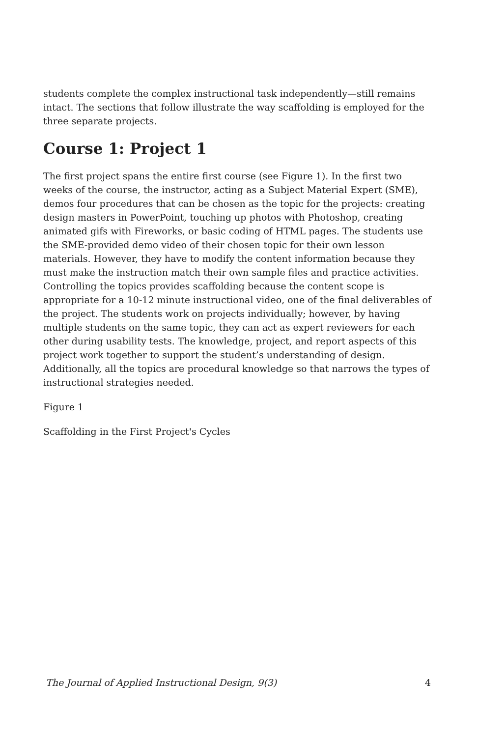students complete the complex instructional task independently—still remains intact. The sections that follow illustrate the way scaffolding is employed for the three separate projects.
Course 1: Project 1
The first project spans the entire first course (see Figure 1). In the first two weeks of the course, the instructor, acting as a Subject Material Expert (SME), demos four procedures that can be chosen as the topic for the projects: creating design masters in PowerPoint, touching up photos with Photoshop, creating animated gifs with Fireworks, or basic coding of HTML pages. The students use the SME-provided demo video of their chosen topic for their own lesson materials. However, they have to modify the content information because they must make the instruction match their own sample files and practice activities. Controlling the topics provides scaffolding because the content scope is appropriate for a 10-12 minute instructional video, one of the final deliverables of the project. The students work on projects individually; however, by having multiple students on the same topic, they can act as expert reviewers for each other during usability tests. The knowledge, project, and report aspects of this project work together to support the student’s understanding of design. Additionally, all the topics are procedural knowledge so that narrows the types of instructional strategies needed.
Figure 1
Scaffolding in the First Project's Cycles
The Journal of Applied Instructional Design, 9(3) 4